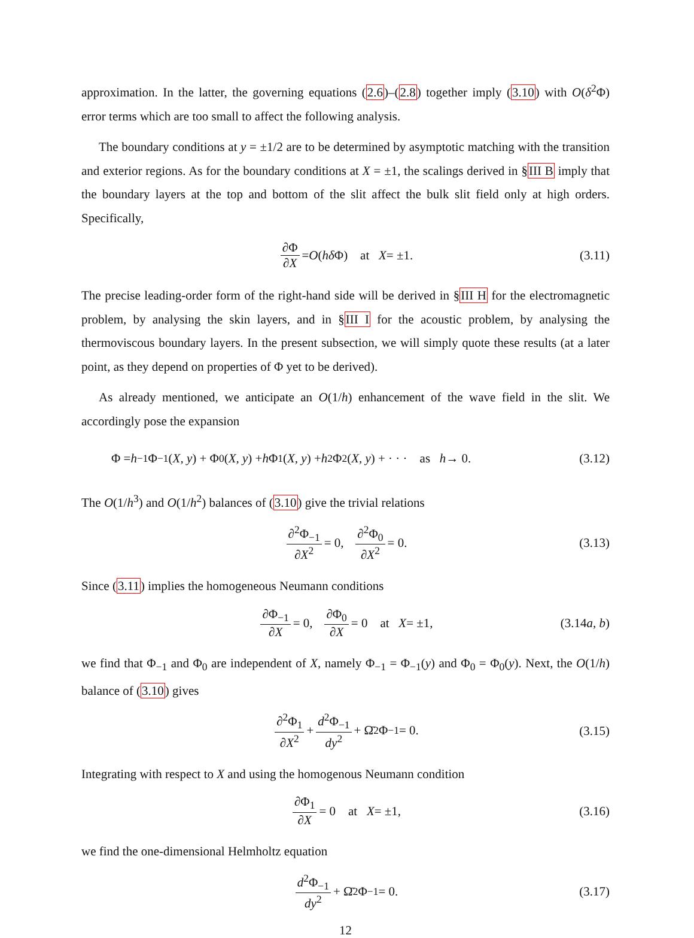approximation. In the latter, the governing equations (2.6)–(2.8) together imply (3.10) with O(δ<sup>2</sup>Φ) error terms which are too small to affect the following analysis.
The boundary conditions at y = ±1/2 are to be determined by asymptotic matching with the transition and exterior regions. As for the boundary conditions at X = ±1, the scalings derived in §III B imply that the boundary layers at the top and bottom of the slit affect the bulk slit field only at high orders. Specifically,
∂Φ ∂X = O (hδ Φ) at X = ±1. (3.11)
The precise leading-order form of the right-hand side will be derived in §III H for the electromagnetic problem, by analysing the skin layers, and in §III I for the acoustic problem, by analysing the thermoviscous boundary layers. In the present subsection, we will simply quote these results (at a later point, as they depend on properties of Φ yet to be derived).
As already mentioned, we anticipate an O(1/h) enhancement of the wave field in the slit. We accordingly pose the expansion
Φ = h<sup>−1</sup>Φ<sub>−1</sub>(X, y) + Φ<sub>0</sub>(X, y) + h Φ<sub>1</sub>(X, y) + h<sup>2</sup>Φ<sub>2</sub>(X, y) + · · · as h → 0. (3.12)
The O(1/h<sup>3</sup>) and O(1/h<sup>2</sup>) balances of (3.10) give the trivial relations
∂<sup>2</sup>Φ<sub>−1</sub> ∂X<sup>2</sup> = 0, ∂<sup>2</sup>Φ<sub>0</sub> ∂X<sup>2</sup> = 0. (3.13)
Since (3.11) implies the homogeneous Neumann conditions
∂Φ<sub>−1</sub> ∂X = 0, ∂Φ<sub>0</sub> ∂X = 0 at X = ±1, (3.14a, b)
we find that Φ<sub>−1</sub> and Φ<sub>0</sub> are independent of X, namely Φ<sub>−1</sub> = Φ<sub>−1</sub>(y) and Φ<sub>0</sub> = Φ<sub>0</sub>(y). Next, the O(1/h) balance of (3.10) gives
∂<sup>2</sup>Φ<sub>1</sub> ∂X<sup>2</sup> + d<sup>2</sup>Φ<sub>−1</sub> dy<sup>2</sup> + Ω̄<sup>2</sup>Φ<sub>−1</sub> = 0. (3.15)
Integrating with respect to X and using the homogenous Neumann condition
∂Φ<sub>1</sub> ∂X = 0 at X = ±1, (3.16)
we find the one-dimensional Helmholtz equation
d<sup>2</sup>Φ<sub>−1</sub> dy<sup>2</sup> + Ω̄<sup>2</sup>Φ<sub>−1</sub> = 0. (3.17)
12